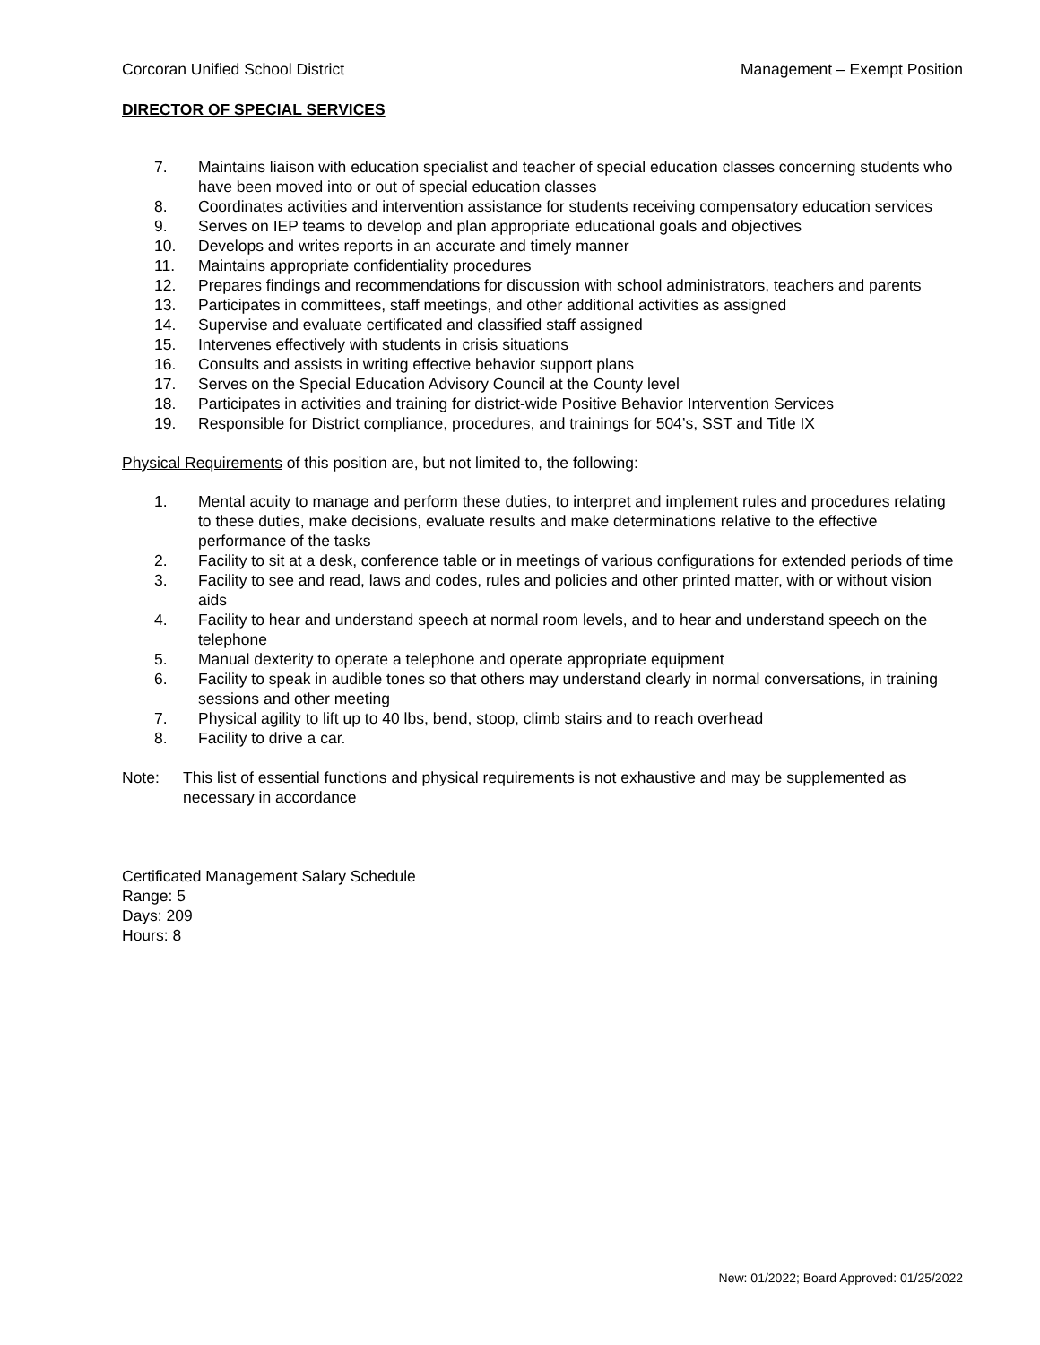Corcoran Unified School District Management – Exempt Position
DIRECTOR OF SPECIAL SERVICES
7. Maintains liaison with education specialist and teacher of special education classes concerning students who have been moved into or out of special education classes
8. Coordinates activities and intervention assistance for students receiving compensatory education services
9. Serves on IEP teams to develop and plan appropriate educational goals and objectives
10. Develops and writes reports in an accurate and timely manner
11. Maintains appropriate confidentiality procedures
12. Prepares findings and recommendations for discussion with school administrators, teachers and parents
13. Participates in committees, staff meetings, and other additional activities as assigned
14. Supervise and evaluate certificated and classified staff assigned
15. Intervenes effectively with students in crisis situations
16. Consults and assists in writing effective behavior support plans
17. Serves on the Special Education Advisory Council at the County level
18. Participates in activities and training for district-wide Positive Behavior Intervention Services
19. Responsible for District compliance, procedures, and trainings for 504’s, SST and Title IX
Physical Requirements of this position are, but not limited to, the following:
1. Mental acuity to manage and perform these duties, to interpret and implement rules and procedures relating to these duties, make decisions, evaluate results and make determinations relative to the effective performance of the tasks
2. Facility to sit at a desk, conference table or in meetings of various configurations for extended periods of time
3. Facility to see and read, laws and codes, rules and policies and other printed matter, with or without vision aids
4. Facility to hear and understand speech at normal room levels, and to hear and understand speech on the telephone
5. Manual dexterity to operate a telephone and operate appropriate equipment
6. Facility to speak in audible tones so that others may understand clearly in normal conversations, in training sessions and other meeting
7. Physical agility to lift up to 40 lbs, bend, stoop, climb stairs and to reach overhead
8. Facility to drive a car.
Note: This list of essential functions and physical requirements is not exhaustive and may be supplemented as necessary in accordance
Certificated Management Salary Schedule
Range: 5
Days: 209
Hours: 8
New: 01/2022; Board Approved: 01/25/2022